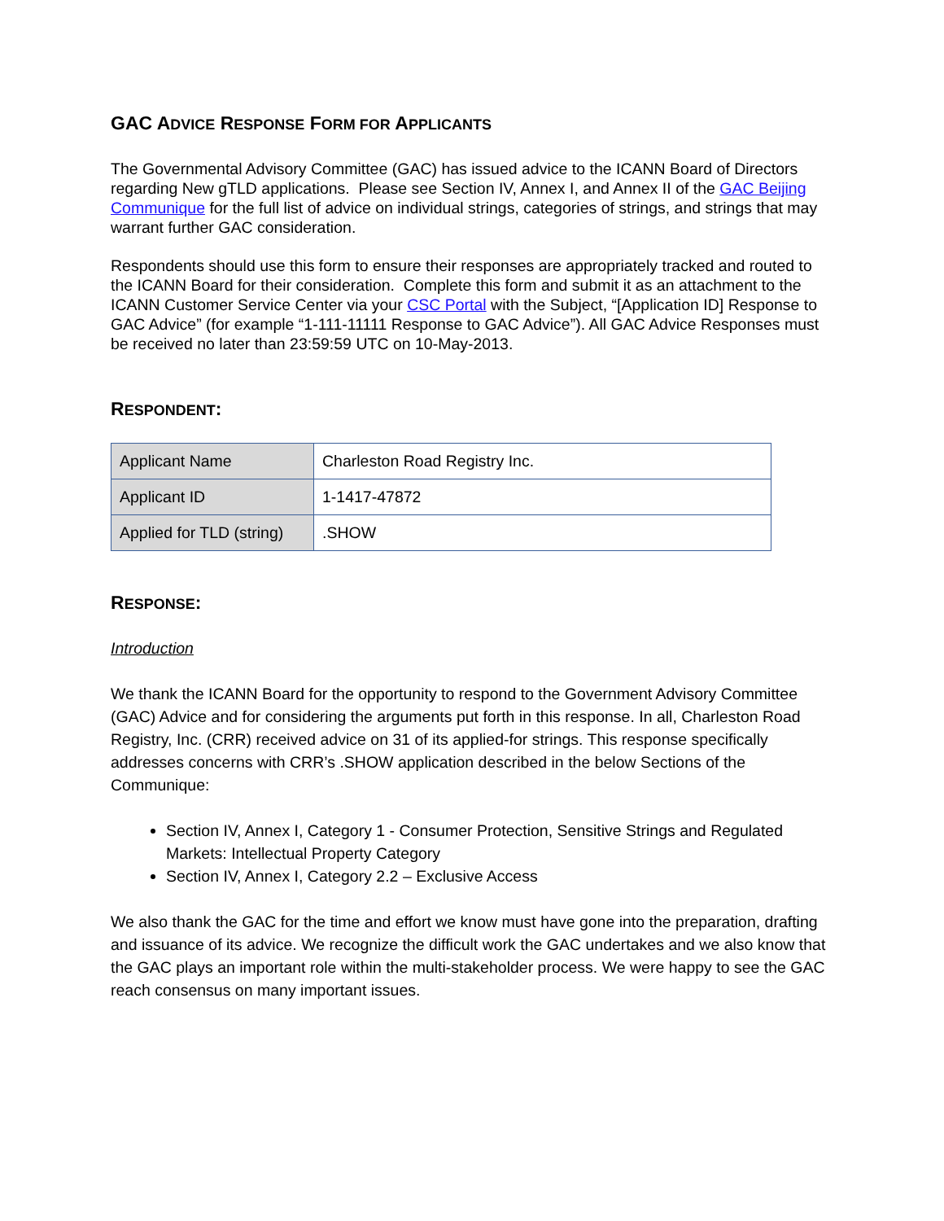GAC ADVICE RESPONSE FORM FOR APPLICANTS
The Governmental Advisory Committee (GAC) has issued advice to the ICANN Board of Directors regarding New gTLD applications. Please see Section IV, Annex I, and Annex II of the GAC Beijing Communique for the full list of advice on individual strings, categories of strings, and strings that may warrant further GAC consideration.
Respondents should use this form to ensure their responses are appropriately tracked and routed to the ICANN Board for their consideration. Complete this form and submit it as an attachment to the ICANN Customer Service Center via your CSC Portal with the Subject, “[Application ID] Response to GAC Advice” (for example “1-111-11111 Response to GAC Advice”). All GAC Advice Responses must be received no later than 23:59:59 UTC on 10-May-2013.
RESPONDENT:
| Applicant Name | Charleston Road Registry Inc. |
| Applicant ID | 1-1417-47872 |
| Applied for TLD (string) | .SHOW |
RESPONSE:
Introduction
We thank the ICANN Board for the opportunity to respond to the Government Advisory Committee (GAC) Advice and for considering the arguments put forth in this response. In all, Charleston Road Registry, Inc. (CRR) received advice on 31 of its applied-for strings. This response specifically addresses concerns with CRR’s .SHOW application described in the below Sections of the Communique:
Section IV, Annex I, Category 1 - Consumer Protection, Sensitive Strings and Regulated Markets: Intellectual Property Category
Section IV, Annex I, Category 2.2 – Exclusive Access
We also thank the GAC for the time and effort we know must have gone into the preparation, drafting and issuance of its advice. We recognize the difficult work the GAC undertakes and we also know that the GAC plays an important role within the multi-stakeholder process. We were happy to see the GAC reach consensus on many important issues.